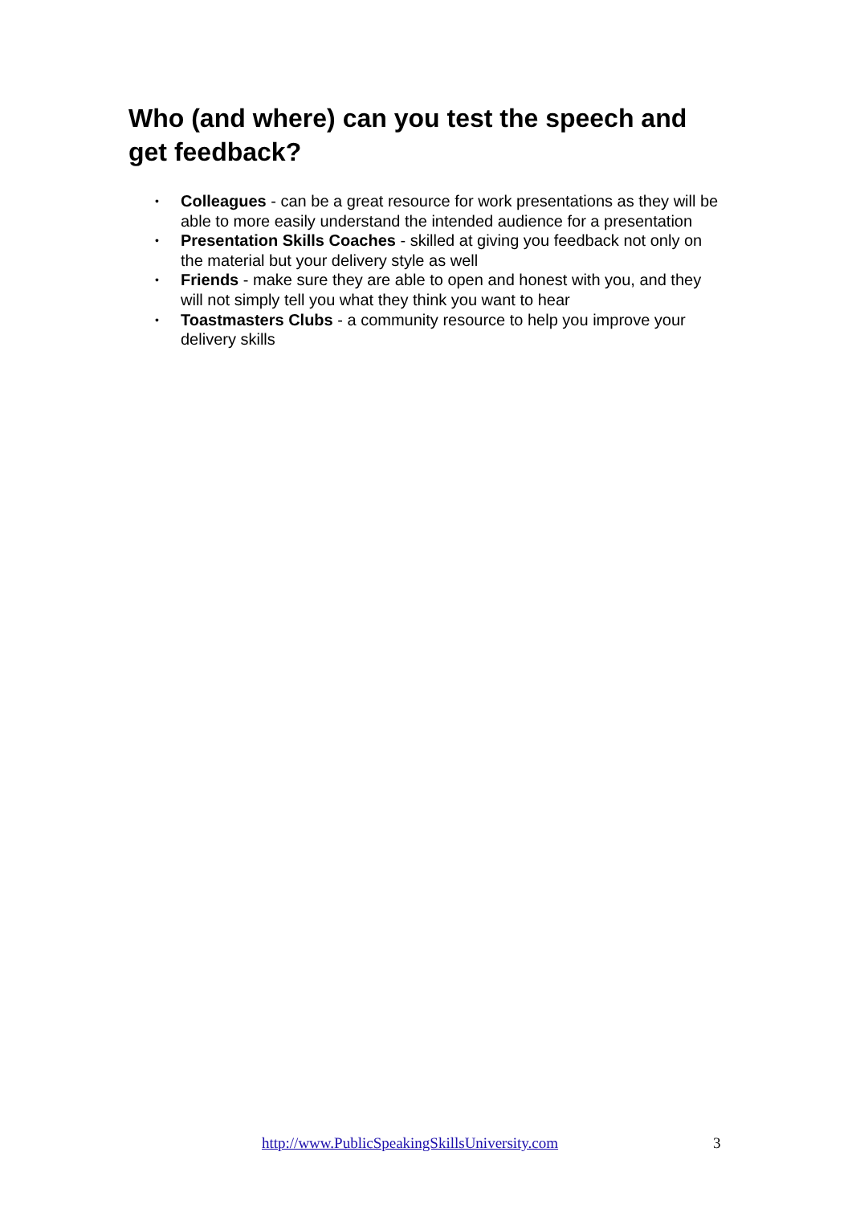Who (and where) can you test the speech and get feedback?
• Colleagues - can be a great resource for work presentations as they will be able to more easily understand the intended audience for a presentation
• Presentation Skills Coaches - skilled at giving you feedback not only on the material but your delivery style as well
• Friends - make sure they are able to open and honest with you, and they will not simply tell you what they think you want to hear
• Toastmasters Clubs - a community resource to help you improve your delivery skills
http://www.PublicSpeakingSkillsUniversity.com 3